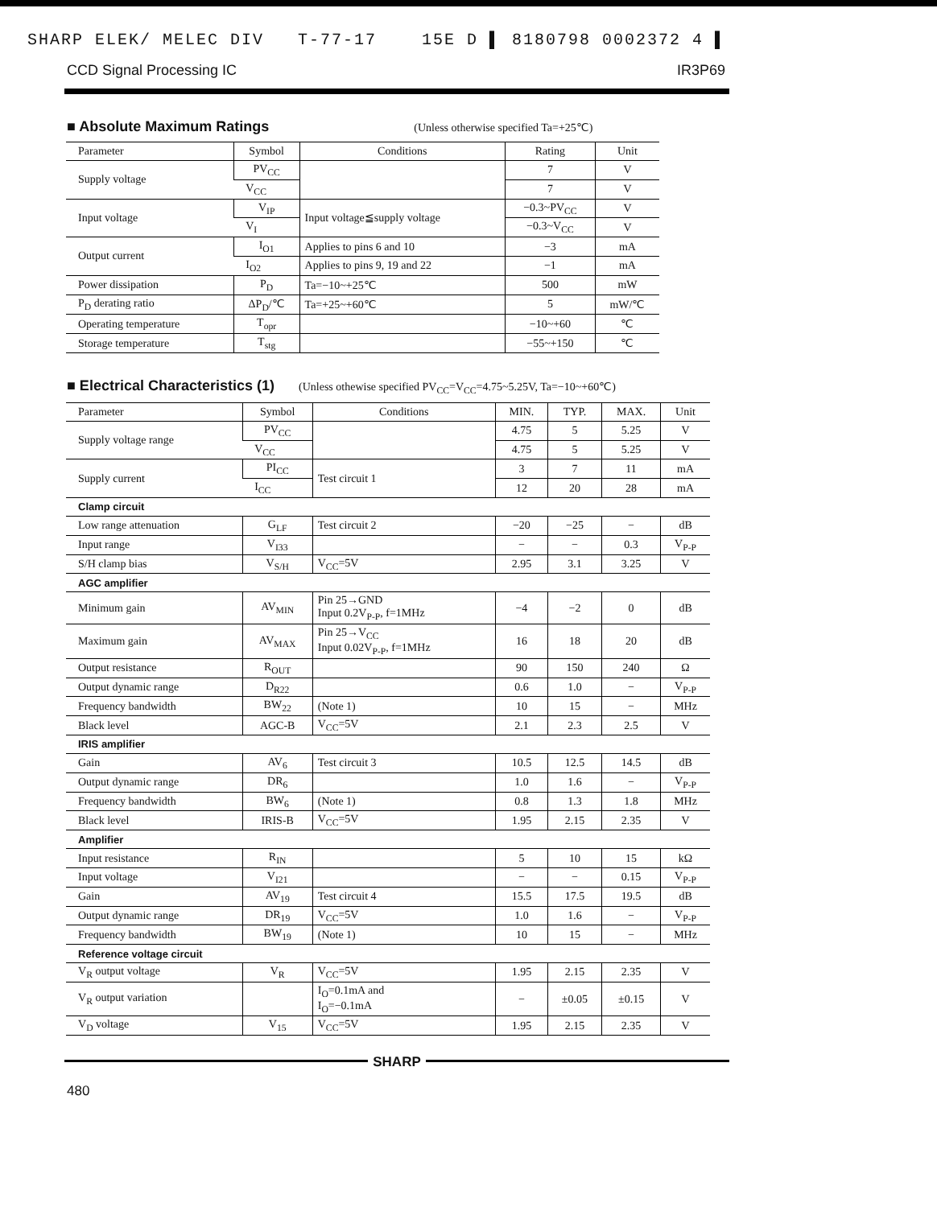SHARP ELEK/ MELEC DIV T-77-17 15E D ▌ 8180798 0002372 4 ▌
CCD Signal Processing IC IR3P69
■ Absolute Maximum Ratings
(Unless otherwise specified Ta=+25℃)
| Parameter | Symbol | Conditions | Rating | Unit |
| --- | --- | --- | --- | --- |
| Supply voltage | PV<sub>CC</sub> | | 7 | V |
| | V<sub>CC</sub> | | 7 | V |
| Input voltage | V<sub>IP</sub> | Input voltage≦supply voltage | −0.3~PV<sub>CC</sub> | V |
| | V<sub>I</sub> | | −0.3~V<sub>CC</sub> | V |
| Output current | I<sub>O1</sub> | Applies to pins 6 and 10 | −3 | mA |
| | I<sub>O2</sub> | Applies to pins 9, 19 and 22 | −1 | mA |
| Power dissipation | P<sub>D</sub> | Ta=−10~+25℃ | 500 | mW |
| P<sub>D</sub> derating ratio | ΔP<sub>D</sub>/℃ | Ta=+25~+60℃ | 5 | mW/℃ |
| Operating temperature | T<sub>opr</sub> | | −10~+60 | ℃ |
| Storage temperature | T<sub>stg</sub> | | −55~+150 | ℃ |
■ Electrical Characteristics (1)
(Unless othewise specified PV<sub>CC</sub>=V<sub>CC</sub>=4.75~5.25V, Ta=−10~+60℃)
| Parameter | Symbol | Conditions | MIN. | TYP. | MAX. | Unit |
| --- | --- | --- | --- | --- | --- | --- |
| Supply voltage range | PV<sub>CC</sub> | | 4.75 | 5 | 5.25 | V |
| | V<sub>CC</sub> | | 4.75 | 5 | 5.25 | V |
| Supply current | PI<sub>CC</sub> | Test circuit 1 | 3 | 7 | 11 | mA |
| | I<sub>CC</sub> | | 12 | 20 | 28 | mA |
| Clamp circuit | | | | | | |
| Low range attenuation | G<sub>LF</sub> | Test circuit 2 | −20 | −25 | − | dB |
| Input range | V<sub>I33</sub> | | − | − | 0.3 | V<sub>P-P</sub> |
| S/H clamp bias | V<sub>S/H</sub> | V<sub>CC</sub>=5V | 2.95 | 3.1 | 3.25 | V |
| AGC amplifier | | | | | | |
| Minimum gain | AV<sub>MIN</sub> | Pin 25→GND Input 0.2V<sub>P-P</sub>, f=1MHz | −4 | −2 | 0 | dB |
| Maximum gain | AV<sub>MAX</sub> | Pin 25→V<sub>CC</sub> Input 0.02V<sub>P-P</sub>, f=1MHz | 16 | 18 | 20 | dB |
| Output resistance | R<sub>OUT</sub> | | 90 | 150 | 240 | Ω |
| Output dynamic range | D<sub>R22</sub> | | 0.6 | 1.0 | − | V<sub>P-P</sub> |
| Frequency bandwidth | BW<sub>22</sub> | (Note 1) | 10 | 15 | − | MHz |
| Black level | AGC-B | V<sub>CC</sub>=5V | 2.1 | 2.3 | 2.5 | V |
| IRIS amplifier | | | | | | |
| Gain | AV<sub>6</sub> | Test circuit 3 | 10.5 | 12.5 | 14.5 | dB |
| Output dynamic range | DR<sub>6</sub> | | 1.0 | 1.6 | − | V<sub>P-P</sub> |
| Frequency bandwidth | BW<sub>6</sub> | (Note 1) | 0.8 | 1.3 | 1.8 | MHz |
| Black level | IRIS-B | V<sub>CC</sub>=5V | 1.95 | 2.15 | 2.35 | V |
| Amplifier | | | | | | |
| Input resistance | R<sub>IN</sub> | | 5 | 10 | 15 | kΩ |
| Input voltage | V<sub>I21</sub> | | − | − | 0.15 | V<sub>P-P</sub> |
| Gain | AV<sub>19</sub> | Test circuit 4 | 15.5 | 17.5 | 19.5 | dB |
| Output dynamic range | DR<sub>19</sub> | V<sub>CC</sub>=5V | 1.0 | 1.6 | − | V<sub>P-P</sub> |
| Frequency bandwidth | BW<sub>19</sub> | (Note 1) | 10 | 15 | − | MHz |
| Reference voltage circuit | | | | | | |
| V<sub>R</sub> output voltage | V<sub>R</sub> | V<sub>CC</sub>=5V | 1.95 | 2.15 | 2.35 | V |
| V<sub>R</sub> output variation | | I<sub>O</sub>=0.1mA and I<sub>O</sub>=−0.1mA | − | ±0.05 | ±0.15 | V |
| V<sub>D</sub> voltage | V<sub>15</sub> | V<sub>CC</sub>=5V | 1.95 | 2.15 | 2.35 | V |
SHARP
480